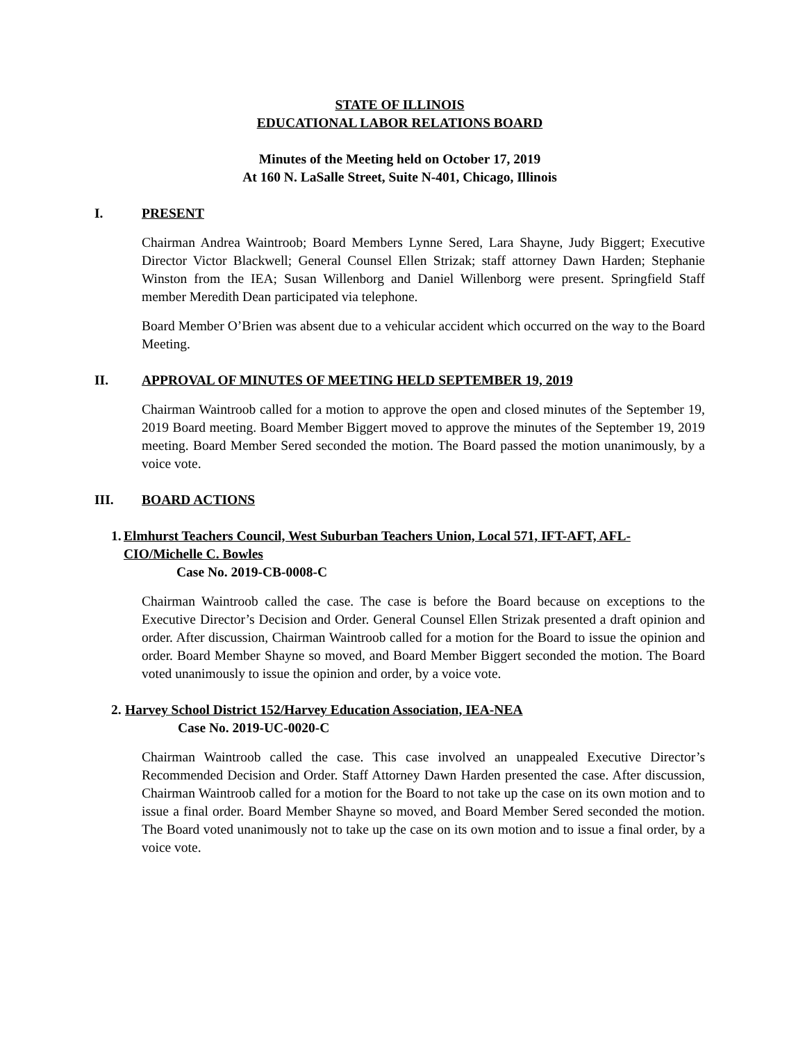STATE OF ILLINOIS
EDUCATIONAL LABOR RELATIONS BOARD
Minutes of the Meeting held on October 17, 2019
At 160 N. LaSalle Street, Suite N-401, Chicago, Illinois
I. PRESENT
Chairman Andrea Waintroob; Board Members Lynne Sered, Lara Shayne, Judy Biggert; Executive Director Victor Blackwell; General Counsel Ellen Strizak; staff attorney Dawn Harden; Stephanie Winston from the IEA; Susan Willenborg and Daniel Willenborg were present. Springfield Staff member Meredith Dean participated via telephone.
Board Member O’Brien was absent due to a vehicular accident which occurred on the way to the Board Meeting.
II. APPROVAL OF MINUTES OF MEETING HELD SEPTEMBER 19, 2019
Chairman Waintroob called for a motion to approve the open and closed minutes of the September 19, 2019 Board meeting. Board Member Biggert moved to approve the minutes of the September 19, 2019 meeting. Board Member Sered seconded the motion. The Board passed the motion unanimously, by a voice vote.
III. BOARD ACTIONS
1.
Elmhurst Teachers Council, West Suburban Teachers Union, Local 571, IFT-AFT, AFL-CIO/Michelle C. Bowles
Case No. 2019-CB-0008-C
Chairman Waintroob called the case. The case is before the Board because on exceptions to the Executive Director’s Decision and Order. General Counsel Ellen Strizak presented a draft opinion and order. After discussion, Chairman Waintroob called for a motion for the Board to issue the opinion and order. Board Member Shayne so moved, and Board Member Biggert seconded the motion. The Board voted unanimously to issue the opinion and order, by a voice vote.
2.
Harvey School District 152/Harvey Education Association, IEA-NEA
Case No. 2019-UC-0020-C
Chairman Waintroob called the case. This case involved an unappealed Executive Director’s Recommended Decision and Order. Staff Attorney Dawn Harden presented the case. After discussion, Chairman Waintroob called for a motion for the Board to not take up the case on its own motion and to issue a final order. Board Member Shayne so moved, and Board Member Sered seconded the motion. The Board voted unanimously not to take up the case on its own motion and to issue a final order, by a voice vote.